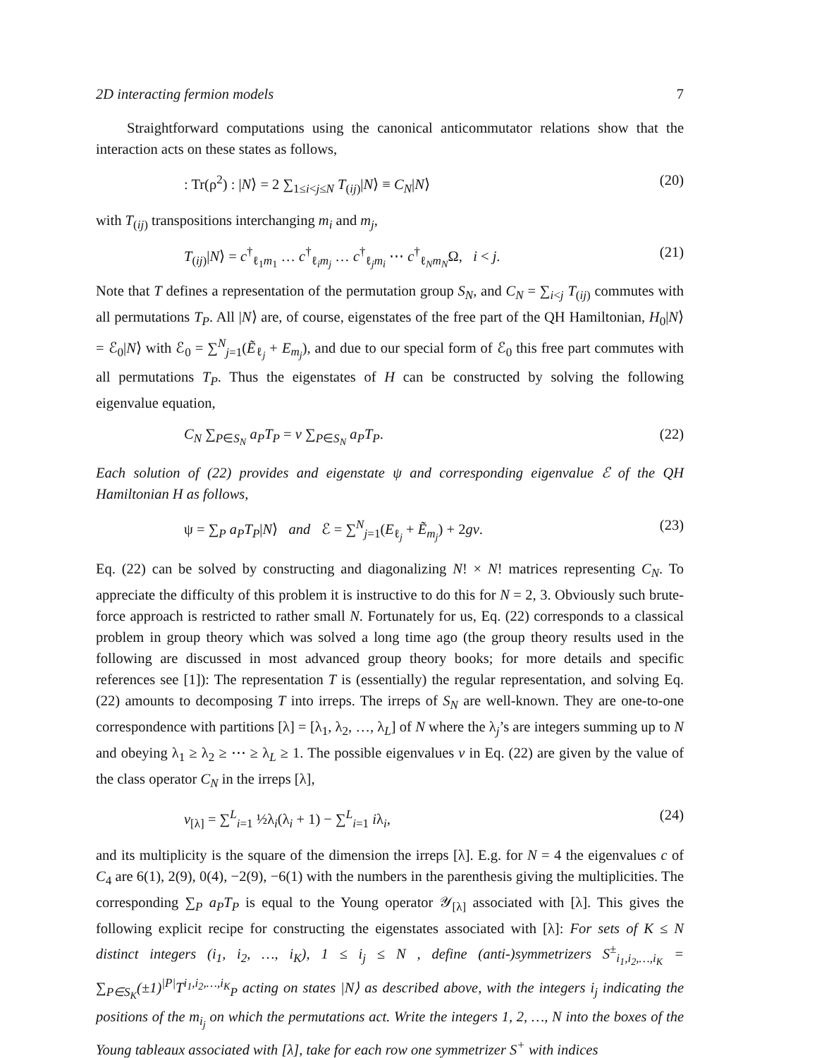2D interacting fermion models 7
Straightforward computations using the canonical anticommutator relations show that the interaction acts on these states as follows,
: Tr(ρ<sup>2</sup>) : |N⟩ = 2 ∑<sub>1≤i<j≤N</sub> T<sub>(ij)</sub>|N⟩ ≡ C<sub>N</sub>|N⟩ (20)
with T<sub>(ij)</sub> transpositions interchanging m<sub>i</sub> and m<sub>j</sub>,
T<sub>(ij)</sub>|N⟩ = c<sup>†</sup><sub>ℓ<sub>1</sub>m<sub>1</sub></sub> … c<sup>†</sup><sub>ℓ<sub>i</sub>m<sub>j</sub></sub> … c<sup>†</sup><sub>ℓ<sub>j</sub>m<sub>i</sub></sub> ⋯ c<sup>†</sup><sub>ℓ<sub>N</sub>m<sub>N</sub></sub>Ω, i < j. (21)
Note that T defines a representation of the permutation group S<sub>N</sub>, and C<sub>N</sub> = ∑<sub>i<j</sub> T<sub>(ij)</sub> commutes with all permutations T<sub>P</sub>. All |N⟩ are, of course, eigenstates of the free part of the QH Hamiltonian, H<sub>0</sub>|N⟩ = ℰ<sub>0</sub>|N⟩ with ℰ<sub>0</sub> = ∑<sup>N</sup><sub>j=1</sub>(Ẽ<sub>ℓ<sub>j</sub></sub> + E<sub>m<sub>j</sub></sub>), and due to our special form of ℰ<sub>0</sub> this free part commutes with all permutations T<sub>P</sub>. Thus the eigenstates of H can be constructed by solving the following eigenvalue equation,
C<sub>N</sub> ∑<sub>P∈S<sub>N</sub></sub> a<sub>P</sub>T<sub>P</sub> = v ∑<sub>P∈S<sub>N</sub></sub> a<sub>P</sub>T<sub>P</sub>. (22)
Each solution of (22) provides and eigenstate ψ and corresponding eigenvalue ℰ of the QH Hamiltonian H as follows,
ψ = ∑<sub>P</sub> a<sub>P</sub>T<sub>P</sub>|N⟩ and ℰ = ∑<sup>N</sup><sub>j=1</sub>(E<sub>ℓ<sub>j</sub></sub> + Ẽ<sub>m<sub>j</sub></sub>) + 2gv. (23)
Eq. (22) can be solved by constructing and diagonalizing N! × N! matrices representing C<sub>N</sub>. To appreciate the difficulty of this problem it is instructive to do this for N = 2, 3. Obviously such brute-force approach is restricted to rather small N. Fortunately for us, Eq. (22) corresponds to a classical problem in group theory which was solved a long time ago (the group theory results used in the following are discussed in most advanced group theory books; for more details and specific references see [1]): The representation T is (essentially) the regular representation, and solving Eq. (22) amounts to decomposing T into irreps. The irreps of S<sub>N</sub> are well-known. They are one-to-one correspondence with partitions [λ] = [λ<sub>1</sub>, λ<sub>2</sub>, …, λ<sub>L</sub>] of N where the λ<sub>j</sub>’s are integers summing up to N and obeying λ<sub>1</sub> ≥ λ<sub>2</sub> ≥ ⋯ ≥ λ<sub>L</sub> ≥ 1. The possible eigenvalues v in Eq. (22) are given by the value of the class operator C<sub>N</sub> in the irreps [λ],
v<sub>[λ]</sub> = ∑<sup>L</sup><sub>i=1</sub> ½λ<sub>i</sub>(λ<sub>i</sub> + 1) − ∑<sup>L</sup><sub>i=1</sub> iλ<sub>i</sub>, (24)
and its multiplicity is the square of the dimension the irreps [λ]. E.g. for N = 4 the eigenvalues c of C<sub>4</sub> are 6(1), 2(9), 0(4), −2(9), −6(1) with the numbers in the parenthesis giving the multiplicities. The corresponding ∑<sub>P</sub> a<sub>P</sub>T<sub>P</sub> is equal to the Young operator 𝒴<sub>[λ]</sub> associated with [λ]. This gives the following explicit recipe for constructing the eigenstates associated with [λ]: For sets of K ≤ N distinct integers (i<sub>1</sub>, i<sub>2</sub>, …, i<sub>K</sub>), 1 ≤ i<sub>j</sub> ≤ N , define (anti-)symmetrizers S<sup>±</sup><sub>i<sub>1</sub>,i<sub>2</sub>,…,i<sub>K</sub></sub> = ∑<sub>P∈S<sub>K</sub></sub>(±1)<sup>|P|</sup>T<sup>i<sub>1</sub>,i<sub>2</sub>,…,i<sub>K</sub></sup><sub>P</sub> acting on states |N⟩ as described above, with the integers i<sub>j</sub> indicating the positions of the m<sub>i<sub>j</sub></sub> on which the permutations act. Write the integers 1, 2, …, N into the boxes of the Young tableaux associated with [λ], take for each row one symmetrizer S<sup>+</sup> with indices